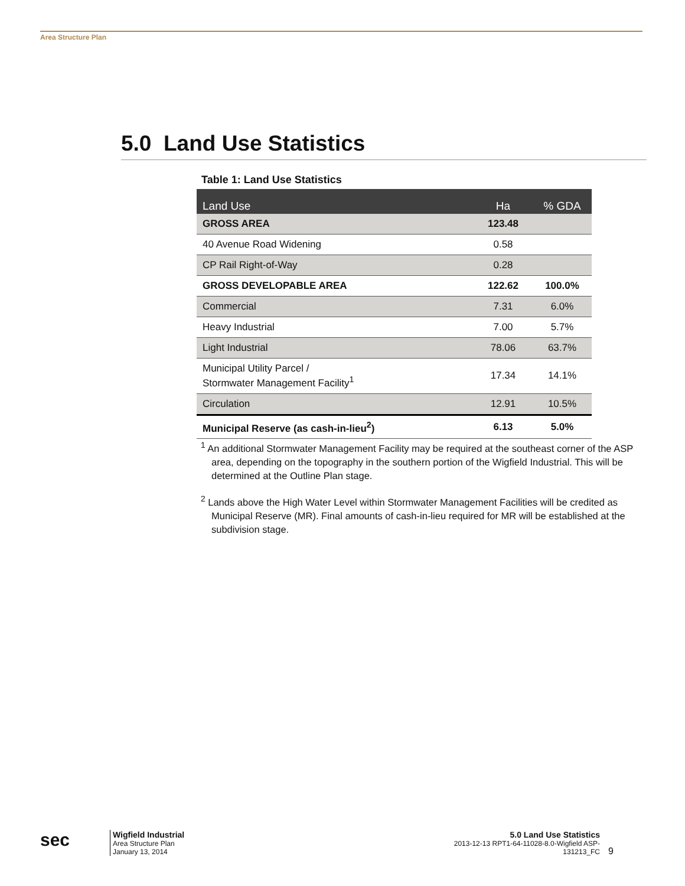Area Structure Plan
5.0 Land Use Statistics
Table 1: Land Use Statistics
| Land Use | Ha | % GDA |
| --- | --- | --- |
| GROSS AREA | 123.48 | |
| 40 Avenue Road Widening | 0.58 | |
| CP Rail Right-of-Way | 0.28 | |
| GROSS DEVELOPABLE AREA | 122.62 | 100.0% |
| Commercial | 7.31 | 6.0% |
| Heavy Industrial | 7.00 | 5.7% |
| Light Industrial | 78.06 | 63.7% |
| Municipal Utility Parcel / Stormwater Management Facility<sup>1</sup> | 17.34 | 14.1% |
| Circulation | 12.91 | 10.5% |
| Municipal Reserve (as cash-in-lieu<sup>2</sup>) | 6.13 | 5.0% |
<sup>1</sup> An additional Stormwater Management Facility may be required at the southeast corner of the ASP area, depending on the topography in the southern portion of the Wigfield Industrial. This will be determined at the Outline Plan stage.
<sup>2</sup> Lands above the High Water Level within Stormwater Management Facilities will be credited as Municipal Reserve (MR). Final amounts of cash-in-lieu required for MR will be established at the subdivision stage.
sec
Wigfield Industrial
Area Structure Plan
January 13, 2014
5.0 Land Use Statistics
2013-12-13 RPT1-64-11028-8.0-Wigfield ASP-131213_FC
9